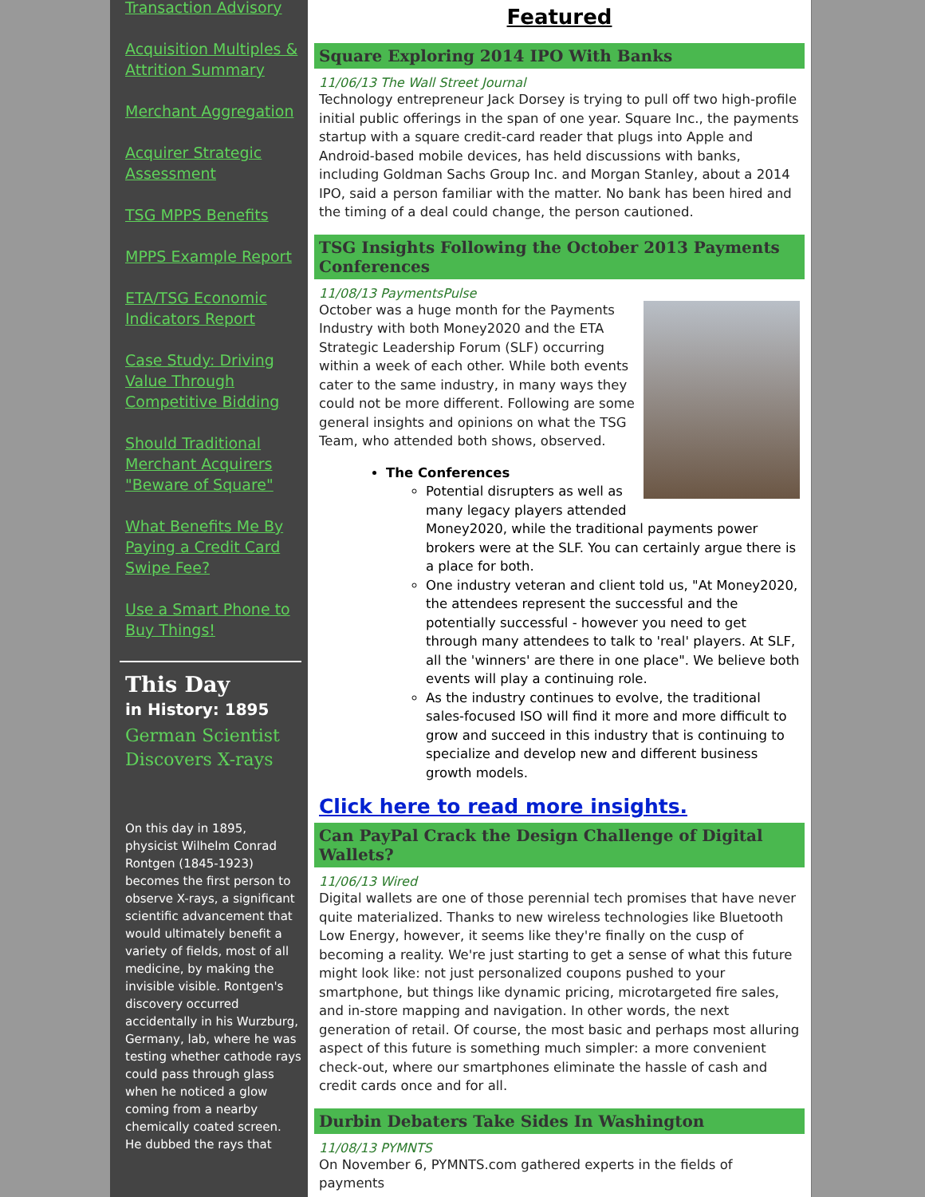Transaction Advisory
Acquisition Multiples & Attrition Summary
Merchant Aggregation
Acquirer Strategic Assessment
TSG MPPS Benefits
MPPS Example Report
ETA/TSG Economic Indicators Report
Case Study: Driving Value Through Competitive Bidding
Should Traditional Merchant Acquirers "Beware of Square"
What Benefits Me By Paying a Credit Card Swipe Fee?
Use a Smart Phone to Buy Things!
This Day
in History: 1895
German Scientist Discovers X-rays
On this day in 1895, physicist Wilhelm Conrad Rontgen (1845-1923) becomes the first person to observe X-rays, a significant scientific advancement that would ultimately benefit a variety of fields, most of all medicine, by making the invisible visible. Rontgen's discovery occurred accidentally in his Wurzburg, Germany, lab, where he was testing whether cathode rays could pass through glass when he noticed a glow coming from a nearby chemically coated screen. He dubbed the rays that
Featured
Square Exploring 2014 IPO With Banks
11/06/13 The Wall Street Journal
Technology entrepreneur Jack Dorsey is trying to pull off two high-profile initial public offerings in the span of one year. Square Inc., the payments startup with a square credit-card reader that plugs into Apple and Android-based mobile devices, has held discussions with banks, including Goldman Sachs Group Inc. and Morgan Stanley, about a 2014 IPO, said a person familiar with the matter. No bank has been hired and the timing of a deal could change, the person cautioned.
TSG Insights Following the October 2013 Payments Conferences
11/08/13 PaymentsPulse
October was a huge month for the Payments Industry with both Money2020 and the ETA Strategic Leadership Forum (SLF) occurring within a week of each other. While both events cater to the same industry, in many ways they could not be more different. Following are some general insights and opinions on what the TSG Team, who attended both shows, observed.
The Conferences
Potential disrupters as well as many legacy players attended Money2020, while the traditional payments power brokers were at the SLF. You can certainly argue there is a place for both.
One industry veteran and client told us, "At Money2020, the attendees represent the successful and the potentially successful - however you need to get through many attendees to talk to 'real' players. At SLF, all the 'winners' are there in one place". We believe both events will play a continuing role.
As the industry continues to evolve, the traditional sales-focused ISO will find it more and more difficult to grow and succeed in this industry that is continuing to specialize and develop new and different business growth models.
Click here to read more insights.
Can PayPal Crack the Design Challenge of Digital Wallets?
11/06/13 Wired
Digital wallets are one of those perennial tech promises that have never quite materialized. Thanks to new wireless technologies like Bluetooth Low Energy, however, it seems like they're finally on the cusp of becoming a reality. We're just starting to get a sense of what this future might look like: not just personalized coupons pushed to your smartphone, but things like dynamic pricing, microtargeted fire sales, and in-store mapping and navigation. In other words, the next generation of retail. Of course, the most basic and perhaps most alluring aspect of this future is something much simpler: a more convenient check-out, where our smartphones eliminate the hassle of cash and credit cards once and for all.
Durbin Debaters Take Sides In Washington
11/08/13 PYMNTS
On November 6, PYMNTS.com gathered experts in the fields of payments